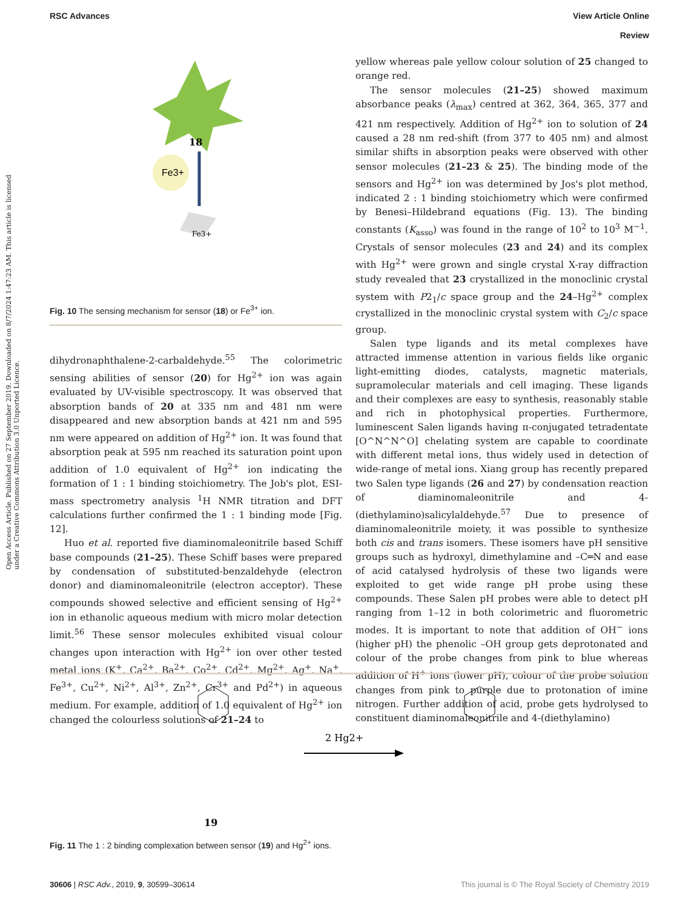RSC Advances View Article Online
Review
Open Access Article. Published on 27 September 2019. Downloaded on 8/7/2024 1:47:23 AM. This article is licensed under a Creative Commons Attribution 3.0 Unported Licence.
Fe3+
18
Fe3+
Fig. 10 The sensing mechanism for sensor (18) or Fe<sup>3+</sup> ion.
dihydronaphthalene-2-carbaldehyde.<sup>55</sup> The colorimetric sensing abilities of sensor (20) for Hg<sup>2+</sup> ion was again evaluated by UV-visible spectroscopy. It was observed that absorption bands of 20 at 335 nm and 481 nm were disappeared and new absorption bands at 421 nm and 595 nm were appeared on addition of Hg<sup>2+</sup> ion. It was found that absorption peak at 595 nm reached its saturation point upon addition of 1.0 equivalent of Hg<sup>2+</sup> ion indicating the formation of 1 : 1 binding stoichiometry. The Job's plot, ESI-mass spectrometry analysis <sup>1</sup>H NMR titration and DFT calculations further confirmed the 1 : 1 binding mode [Fig. 12].
Huo et al. reported five diaminomaleonitrile based Schiff base compounds (21–25). These Schiff bases were prepared by condensation of substituted-benzaldehyde (electron donor) and diaminomaleonitrile (electron acceptor). These compounds showed selective and efficient sensing of Hg<sup>2+</sup> ion in ethanolic aqueous medium with micro molar detection limit.<sup>56</sup> These sensor molecules exhibited visual colour changes upon interaction with Hg<sup>2+</sup> ion over other tested metal ions (K<sup>+</sup>, Ca<sup>2+</sup>, Ba<sup>2+</sup>, Co<sup>2+</sup>, Cd<sup>2+</sup>, Mg<sup>2+</sup>, Ag<sup>+</sup>, Na<sup>+</sup>, Fe<sup>3+</sup>, Cu<sup>2+</sup>, Ni<sup>2+</sup>, Al<sup>3+</sup>, Zn<sup>2+</sup>, Cr<sup>3+</sup> and Pd<sup>2+</sup>) in aqueous medium. For example, addition of 1.0 equivalent of Hg<sup>2+</sup> ion changed the colourless solutions of 21–24 to
yellow whereas pale yellow colour solution of 25 changed to orange red.
The sensor molecules (21–25) showed maximum absorbance peaks (λ<sub>max</sub>) centred at 362, 364, 365, 377 and 421 nm respectively. Addition of Hg<sup>2+</sup> ion to solution of 24 caused a 28 nm red-shift (from 377 to 405 nm) and almost similar shifts in absorption peaks were observed with other sensor molecules (21–23 & 25). The binding mode of the sensors and Hg<sup>2+</sup> ion was determined by Jos's plot method, indicated 2 : 1 binding stoichiometry which were confirmed by Benesi–Hildebrand equations (Fig. 13). The binding constants (K<sub>asso</sub>) was found in the range of 10<sup>2</sup> to 10<sup>3</sup> M<sup>−1</sup>. Crystals of sensor molecules (23 and 24) and its complex with Hg<sup>2+</sup> were grown and single crystal X-ray diffraction study revealed that 23 crystallized in the monoclinic crystal system with P2<sub>1</sub>/c space group and the 24–Hg<sup>2+</sup> complex crystallized in the monoclinic crystal system with C<sub>2</sub>/c space group.
Salen type ligands and its metal complexes have attracted immense attention in various fields like organic light-emitting diodes, catalysts, magnetic materials, supramolecular materials and cell imaging. These ligands and their complexes are easy to synthesis, reasonably stable and rich in photophysical properties. Furthermore, luminescent Salen ligands having π-conjugated tetradentate [O^N^N^O] chelating system are capable to coordinate with different metal ions, thus widely used in detection of wide-range of metal ions. Xiang group has recently prepared two Salen type ligands (26 and 27) by condensation reaction of diaminomaleonitrile and 4-(diethylamino)salicylaldehyde.<sup>57</sup> Due to presence of diaminomaleonitrile moiety, it was possible to synthesize both cis and trans isomers. These isomers have pH sensitive groups such as hydroxyl, dimethylamine and –C═N and ease of acid catalysed hydrolysis of these two ligands were exploited to get wide range pH probe using these compounds. These Salen pH probes were able to detect pH ranging from 1–12 in both colorimetric and fluorometric modes. It is important to note that addition of OH<sup>−</sup> ions (higher pH) the phenolic –OH group gets deprotonated and colour of the probe changes from pink to blue whereas addition of H<sup>+</sup> ions (lower pH), colour of the probe solution changes from pink to purple due to protonation of imine nitrogen. Further addition of acid, probe gets hydrolysed to constituent diaminomaleonitrile and 4-(diethylamino)
2 Hg2+
19
Fig. 11 The 1 : 2 binding complexation between sensor (19) and Hg<sup>2+</sup> ions.
30606 | RSC Adv., 2019, 9, 30599–30614 This journal is © The Royal Society of Chemistry 2019